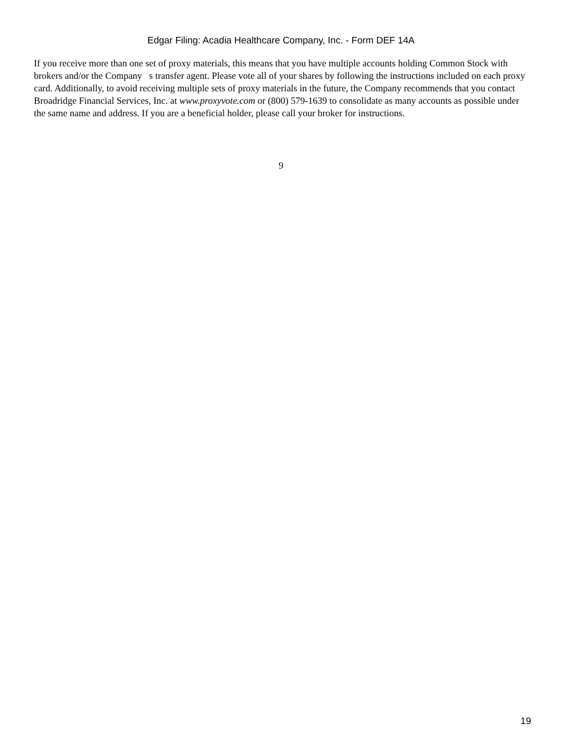Edgar Filing: Acadia Healthcare Company, Inc. - Form DEF 14A
If you receive more than one set of proxy materials, this means that you have multiple accounts holding Common Stock with brokers and/or the Company s transfer agent. Please vote all of your shares by following the instructions included on each proxy card. Additionally, to avoid receiving multiple sets of proxy materials in the future, the Company recommends that you contact Broadridge Financial Services, Inc. at www.proxyvote.com or (800) 579-1639 to consolidate as many accounts as possible under the same name and address. If you are a beneficial holder, please call your broker for instructions.
9
19